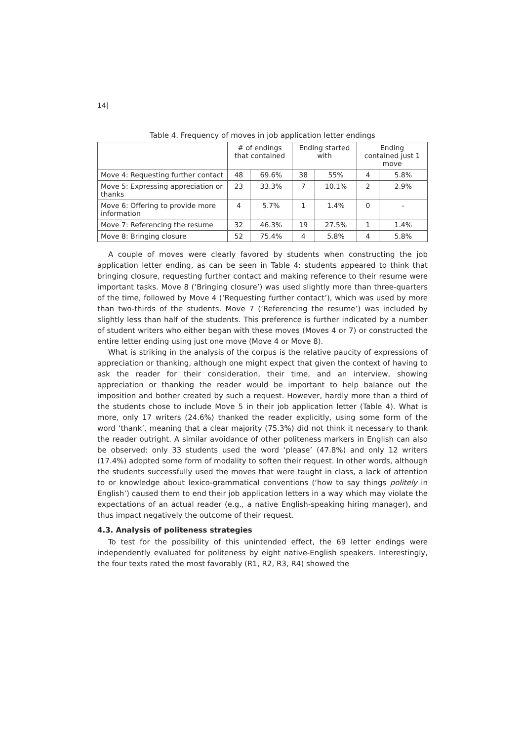14|
Table 4. Frequency of moves in job application letter endings
| | # of endings that contained | | Ending started with | | Ending contained just 1 move | |
| --- | --- | --- | --- | --- | --- | --- |
| Move 4: Requesting further contact | 48 | 69.6% | 38 | 55% | 4 | 5.8% |
| Move 5: Expressing appreciation or thanks | 23 | 33.3% | 7 | 10.1% | 2 | 2.9% |
| Move 6: Offering to provide more information | 4 | 5.7% | 1 | 1.4% | 0 | - |
| Move 7: Referencing the resume | 32 | 46.3% | 19 | 27.5% | 1 | 1.4% |
| Move 8: Bringing closure | 52 | 75.4% | 4 | 5.8% | 4 | 5.8% |
A couple of moves were clearly favored by students when constructing the job application letter ending, as can be seen in Table 4: students appeared to think that bringing closure, requesting further contact and making reference to their resume were important tasks. Move 8 (‘Bringing closure’) was used slightly more than three-quarters of the time, followed by Move 4 (‘Requesting further contact’), which was used by more than two-thirds of the students. Move 7 (‘Referencing the resume’) was included by slightly less than half of the students. This preference is further indicated by a number of student writers who either began with these moves (Moves 4 or 7) or constructed the entire letter ending using just one move (Move 4 or Move 8).
What is striking in the analysis of the corpus is the relative paucity of expressions of appreciation or thanking, although one might expect that given the context of having to ask the reader for their consideration, their time, and an interview, showing appreciation or thanking the reader would be important to help balance out the imposition and bother created by such a request. However, hardly more than a third of the students chose to include Move 5 in their job application letter (Table 4). What is more, only 17 writers (24.6%) thanked the reader explicitly, using some form of the word ‘thank’, meaning that a clear majority (75.3%) did not think it necessary to thank the reader outright. A similar avoidance of other politeness markers in English can also be observed: only 33 students used the word ‘please’ (47.8%) and only 12 writers (17.4%) adopted some form of modality to soften their request. In other words, although the students successfully used the moves that were taught in class, a lack of attention to or knowledge about lexico-grammatical conventions (‘how to say things politely in English’) caused them to end their job application letters in a way which may violate the expectations of an actual reader (e.g., a native English-speaking hiring manager), and thus impact negatively the outcome of their request.
4.3. Analysis of politeness strategies
To test for the possibility of this unintended effect, the 69 letter endings were independently evaluated for politeness by eight native-English speakers. Interestingly, the four texts rated the most favorably (R1, R2, R3, R4) showed the